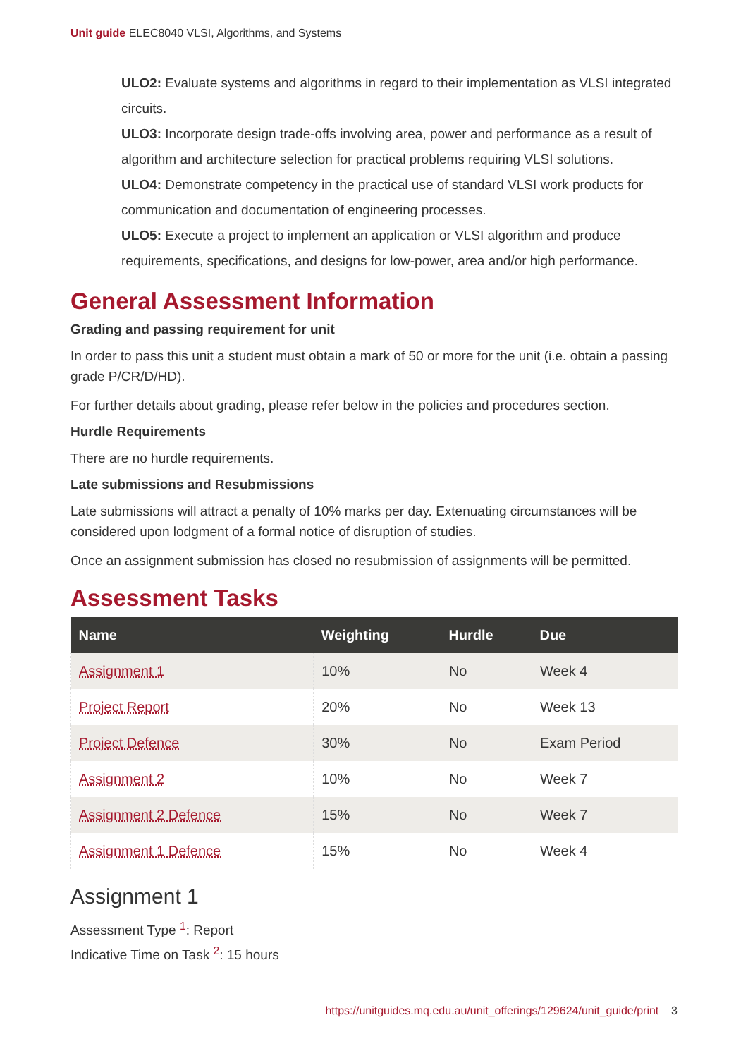Unit guide ELEC8040 VLSI, Algorithms, and Systems
ULO2: Evaluate systems and algorithms in regard to their implementation as VLSI integrated circuits.
ULO3: Incorporate design trade-offs involving area, power and performance as a result of algorithm and architecture selection for practical problems requiring VLSI solutions.
ULO4: Demonstrate competency in the practical use of standard VLSI work products for communication and documentation of engineering processes.
ULO5: Execute a project to implement an application or VLSI algorithm and produce requirements, specifications, and designs for low-power, area and/or high performance.
General Assessment Information
Grading and passing requirement for unit
In order to pass this unit a student must obtain a mark of 50 or more for the unit (i.e. obtain a passing grade P/CR/D/HD).
For further details about grading, please refer below in the policies and procedures section.
Hurdle Requirements
There are no hurdle requirements.
Late submissions and Resubmissions
Late submissions will attract a penalty of 10% marks per day. Extenuating circumstances will be considered upon lodgment of a formal notice of disruption of studies.
Once an assignment submission has closed no resubmission of assignments will be permitted.
Assessment Tasks
| Name | Weighting | Hurdle | Due |
| --- | --- | --- | --- |
| Assignment 1 | 10% | No | Week 4 |
| Project Report | 20% | No | Week 13 |
| Project Defence | 30% | No | Exam Period |
| Assignment 2 | 10% | No | Week 7 |
| Assignment 2 Defence | 15% | No | Week 7 |
| Assignment 1 Defence | 15% | No | Week 4 |
Assignment 1
Assessment Type <sup>1</sup>: Report
Indicative Time on Task <sup>2</sup>: 15 hours
https://unitguides.mq.edu.au/unit_offerings/129624/unit_guide/print 3